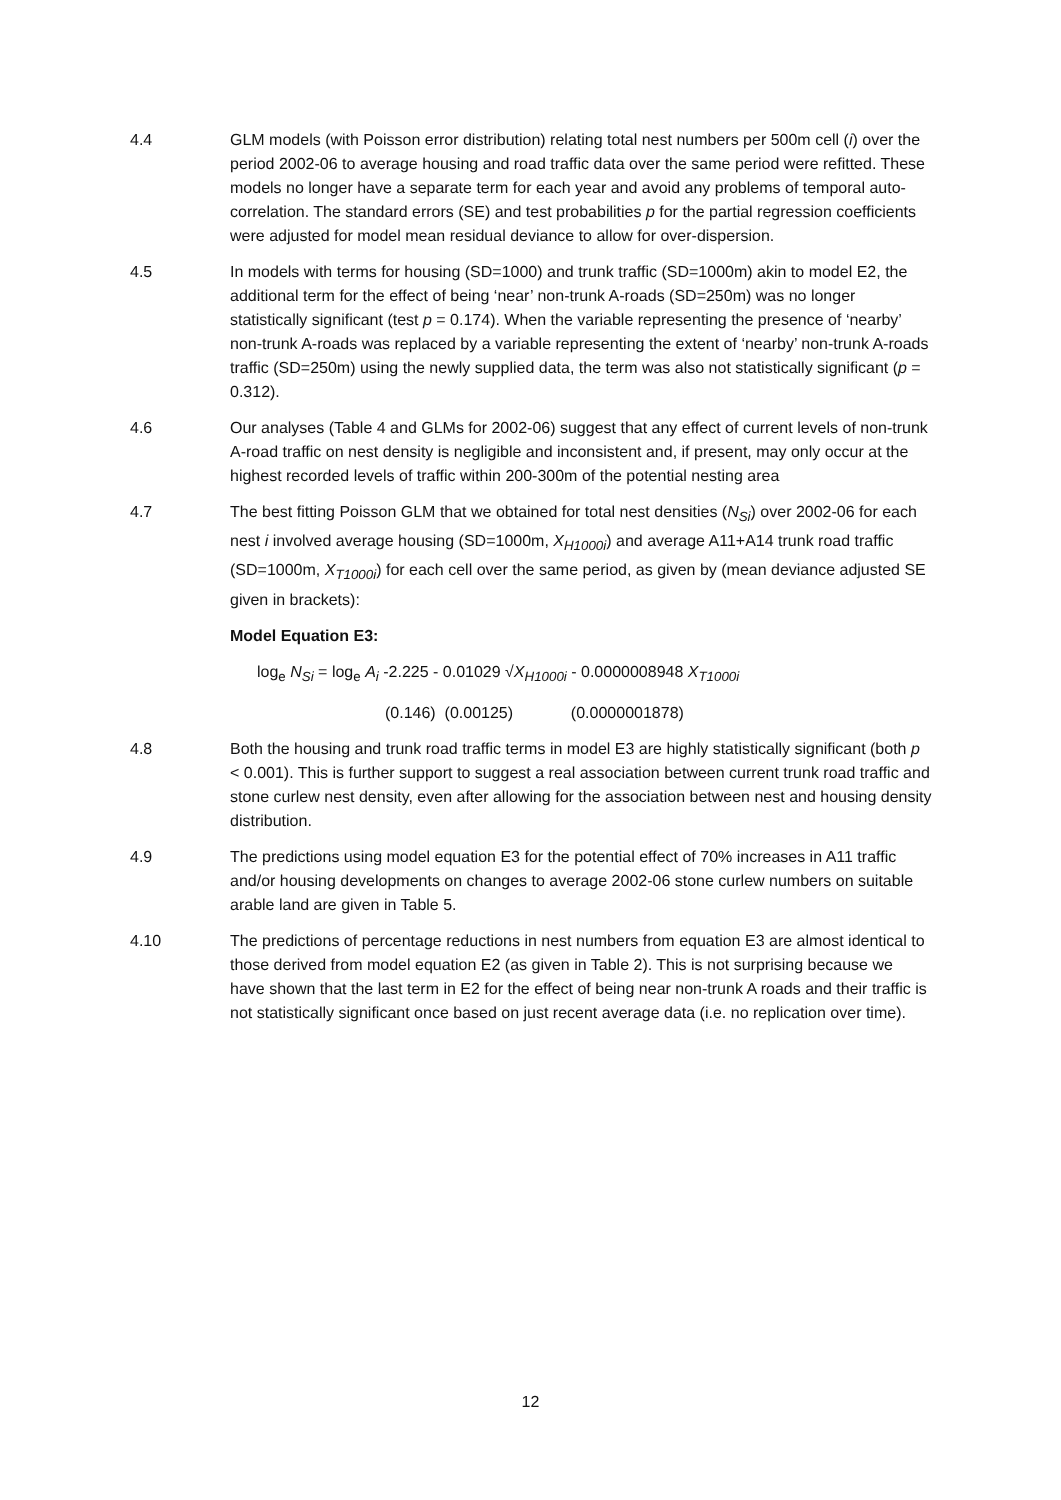4.4 GLM models (with Poisson error distribution) relating total nest numbers per 500m cell (i) over the period 2002-06 to average housing and road traffic data over the same period were refitted. These models no longer have a separate term for each year and avoid any problems of temporal auto-correlation. The standard errors (SE) and test probabilities p for the partial regression coefficients were adjusted for model mean residual deviance to allow for over-dispersion.
4.5 In models with terms for housing (SD=1000) and trunk traffic (SD=1000m) akin to model E2, the additional term for the effect of being ‘near’ non-trunk A-roads (SD=250m) was no longer statistically significant (test p = 0.174). When the variable representing the presence of ‘nearby’ non-trunk A-roads was replaced by a variable representing the extent of ‘nearby’ non-trunk A-roads traffic (SD=250m) using the newly supplied data, the term was also not statistically significant (p = 0.312).
4.6 Our analyses (Table 4 and GLMs for 2002-06) suggest that any effect of current levels of non-trunk A-road traffic on nest density is negligible and inconsistent and, if present, may only occur at the highest recorded levels of traffic within 200-300m of the potential nesting area
4.7 The best fitting Poisson GLM that we obtained for total nest densities (N<sub>Si</sub>) over 2002-06 for each nest i involved average housing (SD=1000m, X<sub>H1000i</sub>) and average A11+A14 trunk road traffic (SD=1000m, X<sub>T1000i</sub>) for each cell over the same period, as given by (mean deviance adjusted SE given in brackets):
Model Equation E3:
log<sub>e</sub> N<sub>Si</sub> = log<sub>e</sub> A<sub>i</sub> -2.225 - 0.01029 √X<sub>H1000i</sub> - 0.0000008948 X<sub>T1000i</sub>
(0.146) (0.00125) (0.0000001878)
4.8 Both the housing and trunk road traffic terms in model E3 are highly statistically significant (both p < 0.001). This is further support to suggest a real association between current trunk road traffic and stone curlew nest density, even after allowing for the association between nest and housing density distribution.
4.9 The predictions using model equation E3 for the potential effect of 70% increases in A11 traffic and/or housing developments on changes to average 2002-06 stone curlew numbers on suitable arable land are given in Table 5.
4.10 The predictions of percentage reductions in nest numbers from equation E3 are almost identical to those derived from model equation E2 (as given in Table 2). This is not surprising because we have shown that the last term in E2 for the effect of being near non-trunk A roads and their traffic is not statistically significant once based on just recent average data (i.e. no replication over time).
12